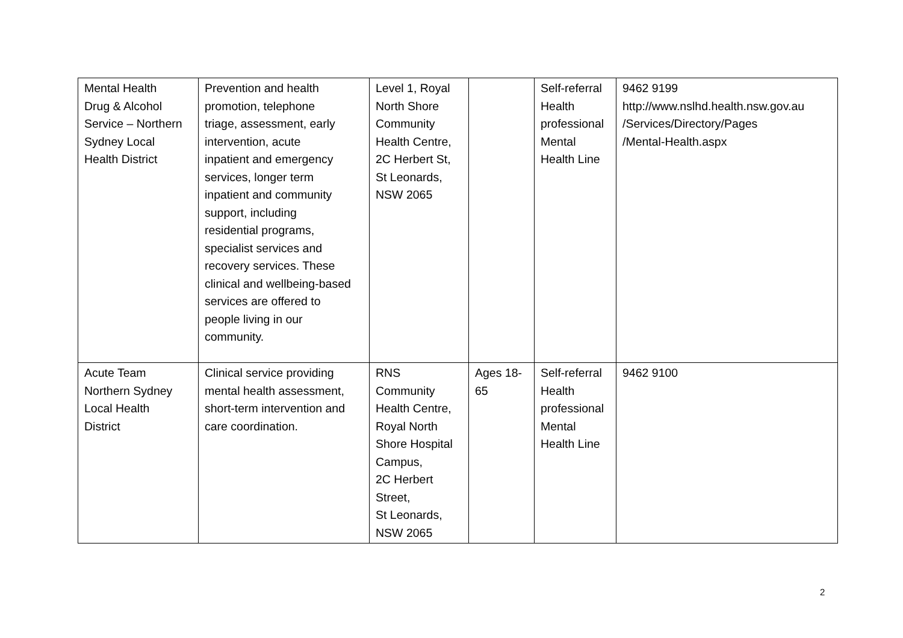| Mental Health Drug & Alcohol Service – Northern Sydney Local Health District | Prevention and health promotion, telephone triage, assessment, early intervention, acute inpatient and emergency services, longer term inpatient and community support, including residential programs, specialist services and recovery services. These clinical and wellbeing-based services are offered to people living in our community. | Level 1, Royal North Shore Community Health Centre, 2C Herbert St, St Leonards, NSW 2065 | | Self-referral Health professional Mental Health Line | 9462 9199 http://www.nslhd.health.nsw.gov.au /Services/Directory/Pages /Mental-Health.aspx |
| Acute Team Northern Sydney Local Health District | Clinical service providing mental health assessment, short-term intervention and care coordination. | RNS Community Health Centre, Royal North Shore Hospital Campus, 2C Herbert Street, St Leonards, NSW 2065 | Ages 18- 65 | Self-referral Health professional Mental Health Line | 9462 9100 |
2